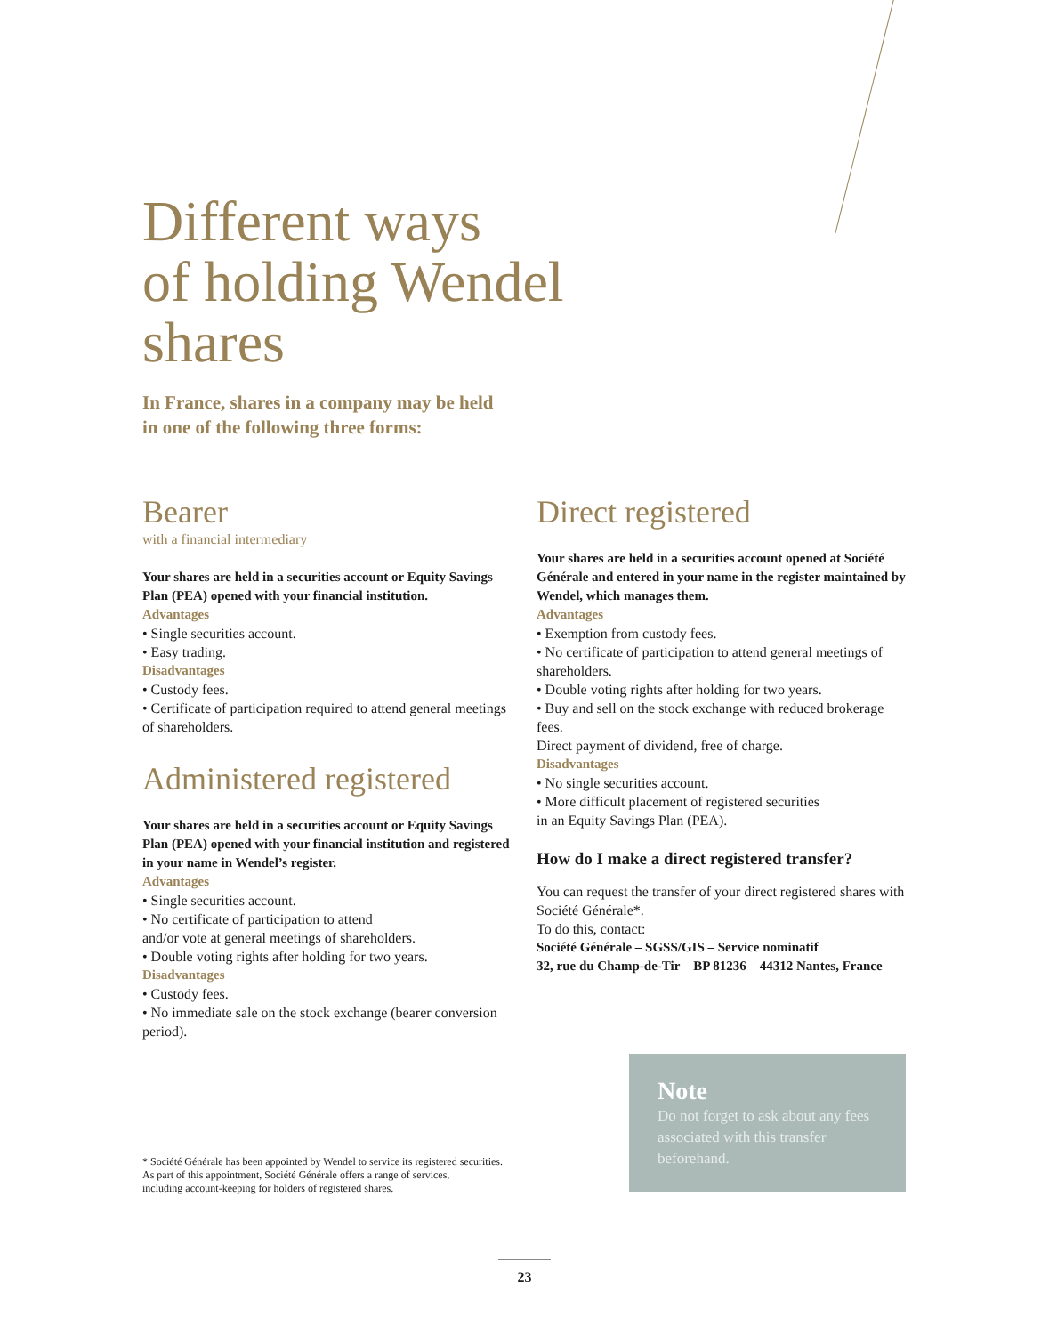Different ways
of holding Wendel
shares
In France, shares in a company may be held
in one of the following three forms:
Bearer
with a financial intermediary
Your shares are held in a securities account or Equity Savings Plan (PEA) opened with your financial institution.
Advantages
• Single securities account.
• Easy trading.
Disadvantages
• Custody fees.
• Certificate of participation required to attend general meetings of shareholders.
Administered registered
Your shares are held in a securities account or Equity Savings Plan (PEA) opened with your financial institution and registered in your name in Wendel’s register.
Advantages
• Single securities account.
• No certificate of participation to attend
and/or vote at general meetings of shareholders.
• Double voting rights after holding for two years.
Disadvantages
• Custody fees.
• No immediate sale on the stock exchange (bearer conversion period).
Direct registered
Your shares are held in a securities account opened at Société Générale and entered in your name in the register maintained by Wendel, which manages them.
Advantages
• Exemption from custody fees.
• No certificate of participation to attend general meetings of shareholders.
• Double voting rights after holding for two years.
• Buy and sell on the stock exchange with reduced brokerage fees.
Direct payment of dividend, free of charge.
Disadvantages
• No single securities account.
• More difficult placement of registered securities
in an Equity Savings Plan (PEA).
How do I make a direct registered transfer?
You can request the transfer of your direct registered shares with Société Générale*.
To do this, contact:
Société Générale – SGSS/GIS – Service nominatif
32, rue du Champ-de-Tir – BP 81236 – 44312 Nantes, France
Note
Do not forget to ask about any fees associated with this transfer beforehand.
* Société Générale has been appointed by Wendel to service its registered securities.
As part of this appointment, Société Générale offers a range of services,
including account-keeping for holders of registered shares.
23